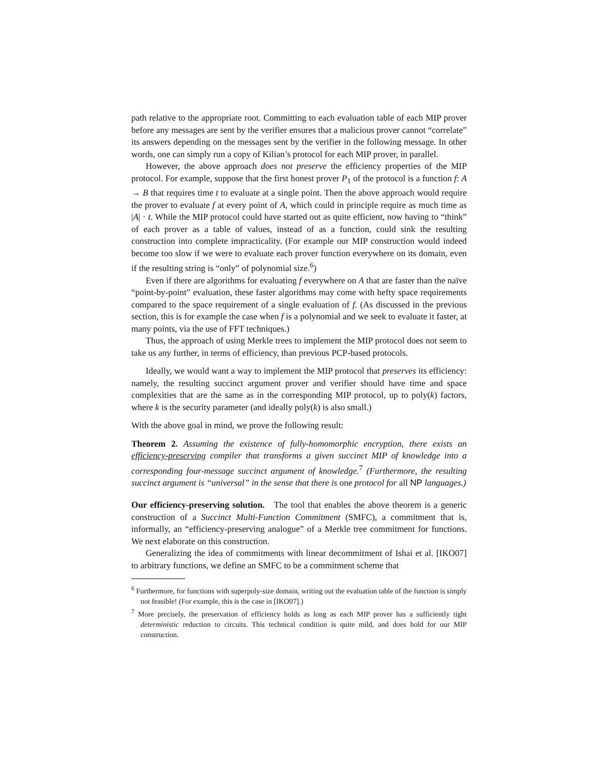path relative to the appropriate root. Committing to each evaluation table of each MIP prover before any messages are sent by the verifier ensures that a malicious prover cannot “correlate” its answers depending on the messages sent by the verifier in the following message. In other words, one can simply run a copy of Kilian’s protocol for each MIP prover, in parallel.
However, the above approach does not preserve the efficiency properties of the MIP protocol. For example, suppose that the first honest prover P<sub>1</sub> of the protocol is a function f: A → B that requires time t to evaluate at a single point. Then the above approach would require the prover to evaluate f at every point of A, which could in principle require as much time as |A| · t. While the MIP protocol could have started out as quite efficient, now having to “think” of each prover as a table of values, instead of as a function, could sink the resulting construction into complete impracticality. (For example our MIP construction would indeed become too slow if we were to evaluate each prover function everywhere on its domain, even if the resulting string is “only” of polynomial size.<sup>6</sup>)
Even if there are algorithms for evaluating f everywhere on A that are faster than the naïve “point-by-point” evaluation, these faster algorithms may come with hefty space requirements compared to the space requirement of a single evaluation of f. (As discussed in the previous section, this is for example the case when f is a polynomial and we seek to evaluate it faster, at many points, via the use of FFT techniques.)
Thus, the approach of using Merkle trees to implement the MIP protocol does not seem to take us any further, in terms of efficiency, than previous PCP-based protocols.
Ideally, we would want a way to implement the MIP protocol that preserves its efficiency: namely, the resulting succinct argument prover and verifier should have time and space complexities that are the same as in the corresponding MIP protocol, up to poly(k) factors, where k is the security parameter (and ideally poly(k) is also small.)
With the above goal in mind, we prove the following result:
Theorem 2. Assuming the existence of fully-homomorphic encryption, there exists an efficiency-preserving compiler that transforms a given succinct MIP of knowledge into a corresponding four-message succinct argument of knowledge.<sup>7</sup> (Furthermore, the resulting succinct argument is “universal” in the sense that there is one protocol for all NP languages.)
Our efficiency-preserving solution. The tool that enables the above theorem is a generic construction of a Succinct Multi-Function Commitment (SMFC), a commitment that is, informally, an “efficiency-preserving analogue” of a Merkle tree commitment for functions. We next elaborate on this construction.
Generalizing the idea of commitments with linear decommitment of Ishai et al. [IKO07] to arbitrary functions, we define an SMFC to be a commitment scheme that
<sup>6</sup> Furthermore, for functions with superpoly-size domain, writing out the evaluation table of the function is simply not feasible! (For example, this is the case in [IKO07].)
<sup>7</sup> More precisely, the preservation of efficiency holds as long as each MIP prover has a sufficiently tight deterministic reduction to circuits. This technical condition is quite mild, and does hold for our MIP construction.